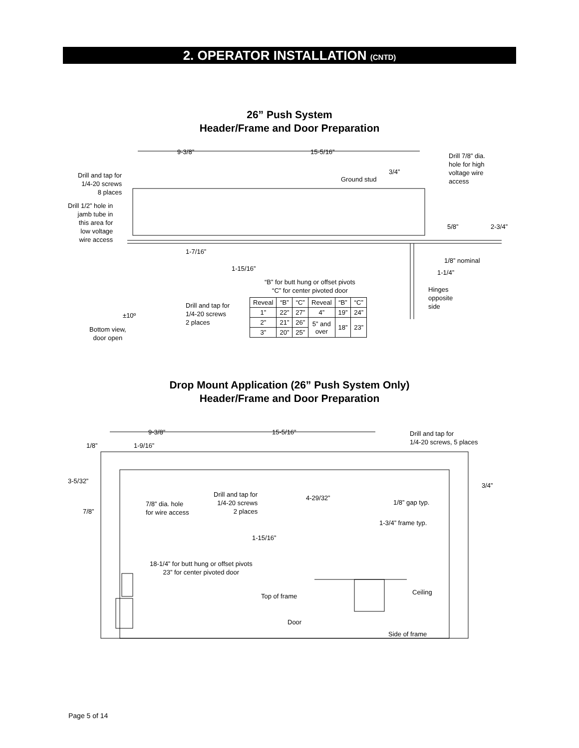2. OPERATOR INSTALLATION (CNTD)
26” Push System
Header/Frame and Door Preparation
9-3/8” 15-5/16”
Drill and tap for
1/4-20 screws
8 places
Drill 1/2” hole in
jamb tube in
this area for
low voltage
wire access
3/4”
Ground stud
Drill 7/8” dia.
hole for high
voltage wire
access
5/8” 2-3/4”
1-7/16”
1/8” nominal
1-15/16”
1-1/4”
“B” for butt hung or offset pivots
“C” for center pivoted door
Hinges
opposite
side
Drill and tap for
1/4-20 screws
2 places
±10º
Bottom view,
door open
| Reveal | “B” | “C” | Reveal | “B” | “C” |
| --- | --- | --- | --- | --- | --- |
| 1” | 22” | 27” | 4” | 19” | 24” |
| 2” | 21” | 26” | 5” and over | 18” | 23” |
| 3” | 20” | 25” | | | |
Drop Mount Application (26” Push System Only)
Header/Frame and Door Preparation
9-3/8” 15-5/16”
Drill and tap for
1/4-20 screws, 5 places
1/8” 1-9/16”
3-5/32”
3/4”
Drill and tap for
1/4-20 screws
2 places
4-29/32”
7/8” dia. hole
for wire access
1/8” gap typ.
7/8”
1-3/4” frame typ.
1-15/16”
18-1/4” for butt hung or offset pivots
23” for center pivoted door
Ceiling
Top of frame
Door
Side of frame
Page 5 of 14